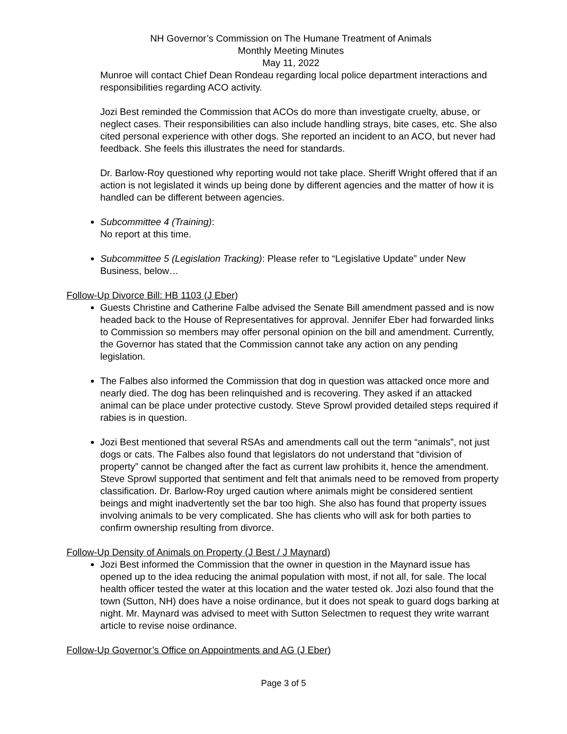NH Governor’s Commission on The Humane Treatment of Animals
Monthly Meeting Minutes
May 11, 2022
Munroe will contact Chief Dean Rondeau regarding local police department interactions and responsibilities regarding ACO activity.
Jozi Best reminded the Commission that ACOs do more than investigate cruelty, abuse, or neglect cases. Their responsibilities can also include handling strays, bite cases, etc. She also cited personal experience with other dogs. She reported an incident to an ACO, but never had feedback. She feels this illustrates the need for standards.
Dr. Barlow-Roy questioned why reporting would not take place. Sheriff Wright offered that if an action is not legislated it winds up being done by different agencies and the matter of how it is handled can be different between agencies.
Subcommittee 4 (Training):
No report at this time.
Subcommittee 5 (Legislation Tracking): Please refer to “Legislative Update” under New Business, below…
Follow-Up Divorce Bill: HB 1103 (J Eber)
Guests Christine and Catherine Falbe advised the Senate Bill amendment passed and is now headed back to the House of Representatives for approval. Jennifer Eber had forwarded links to Commission so members may offer personal opinion on the bill and amendment. Currently, the Governor has stated that the Commission cannot take any action on any pending legislation.
The Falbes also informed the Commission that dog in question was attacked once more and nearly died. The dog has been relinquished and is recovering. They asked if an attacked animal can be place under protective custody. Steve Sprowl provided detailed steps required if rabies is in question.
Jozi Best mentioned that several RSAs and amendments call out the term “animals”, not just dogs or cats. The Falbes also found that legislators do not understand that “division of property” cannot be changed after the fact as current law prohibits it, hence the amendment. Steve Sprowl supported that sentiment and felt that animals need to be removed from property classification. Dr. Barlow-Roy urged caution where animals might be considered sentient beings and might inadvertently set the bar too high. She also has found that property issues involving animals to be very complicated. She has clients who will ask for both parties to confirm ownership resulting from divorce.
Follow-Up Density of Animals on Property (J Best / J Maynard)
Jozi Best informed the Commission that the owner in question in the Maynard issue has opened up to the idea reducing the animal population with most, if not all, for sale. The local health officer tested the water at this location and the water tested ok. Jozi also found that the town (Sutton, NH) does have a noise ordinance, but it does not speak to guard dogs barking at night. Mr. Maynard was advised to meet with Sutton Selectmen to request they write warrant article to revise noise ordinance.
Follow-Up Governor’s Office on Appointments and AG (J Eber)
Page 3 of 5